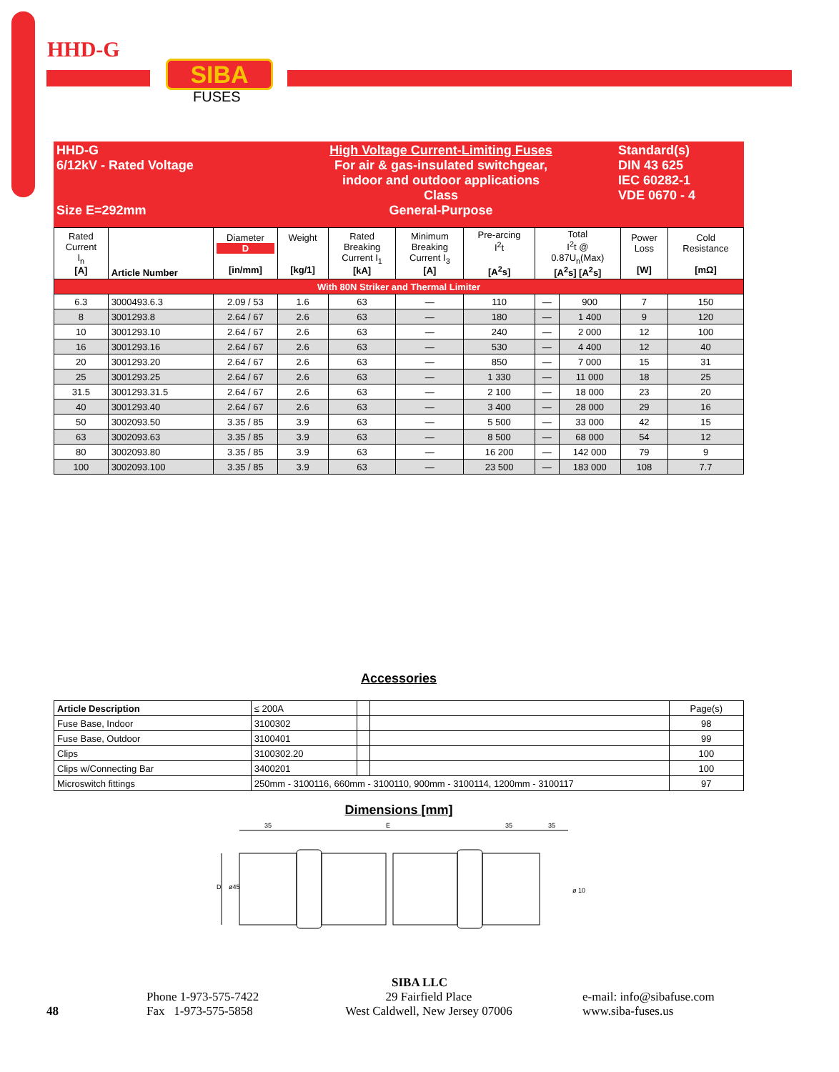HHD-G
SIBA
FUSES
HHD-G
6/12kV - Rated Voltage
Size E=292mm
High Voltage Current-Limiting Fuses
For air & gas-insulated switchgear,
indoor and outdoor applications
Class
General-Purpose
Standard(s)
DIN 43 625
IEC 60282-1
VDE 0670 - 4
| Rated Current I<sub>n</sub> [A] | Article Number | Diameter D [in/mm] | Weight [kg/1] | Rated Breaking Current I<sub>1</sub> [kA] | Minimum Breaking Current I<sub>3</sub> [A] | Pre-arcing I<sup>2</sup>t [A<sup>2</sup>s] | Total I<sup>2</sup>t @ 0.87U<sub>n</sub>(Max) [A<sup>2</sup>s] [A<sup>2</sup>s] | | Power Loss [W] | Cold Resistance [mΩ] |
| --- | --- | --- | --- | --- | --- | --- | --- | --- | --- | --- |
| With 80N Striker and Thermal Limiter | | | | | | | | | | |
| 6.3 | 3000493.6.3 | 2.09 / 53 | 1.6 | 63 | — | 110 | — | 900 | 7 | 150 |
| 8 | 3001293.8 | 2.64 / 67 | 2.6 | 63 | — | 180 | — | 1 400 | 9 | 120 |
| 10 | 3001293.10 | 2.64 / 67 | 2.6 | 63 | — | 240 | — | 2 000 | 12 | 100 |
| 16 | 3001293.16 | 2.64 / 67 | 2.6 | 63 | — | 530 | — | 4 400 | 12 | 40 |
| 20 | 3001293.20 | 2.64 / 67 | 2.6 | 63 | — | 850 | — | 7 000 | 15 | 31 |
| 25 | 3001293.25 | 2.64 / 67 | 2.6 | 63 | — | 1 330 | — | 11 000 | 18 | 25 |
| 31.5 | 3001293.31.5 | 2.64 / 67 | 2.6 | 63 | — | 2 100 | — | 18 000 | 23 | 20 |
| 40 | 3001293.40 | 2.64 / 67 | 2.6 | 63 | — | 3 400 | — | 28 000 | 29 | 16 |
| 50 | 3002093.50 | 3.35 / 85 | 3.9 | 63 | — | 5 500 | — | 33 000 | 42 | 15 |
| 63 | 3002093.63 | 3.35 / 85 | 3.9 | 63 | — | 8 500 | — | 68 000 | 54 | 12 |
| 80 | 3002093.80 | 3.35 / 85 | 3.9 | 63 | — | 16 200 | — | 142 000 | 79 | 9 |
| 100 | 3002093.100 | 3.35 / 85 | 3.9 | 63 | — | 23 500 | — | 183 000 | 108 | 7.7 |
Accessories
| Article Description | ≤ 200A | | | Page(s) |
| --- | --- | --- | --- | --- |
| Fuse Base, Indoor | 3100302 | | | 98 |
| Fuse Base, Outdoor | 3100401 | | | 99 |
| Clips | 3100302.20 | | | 100 |
| Clips w/Connecting Bar | 3400201 | | | 100 |
| Microswitch fittings | 250mm - 3100116, 660mm - 3100110, 900mm - 3100114, 1200mm - 3100117 | | | 97 |
Dimensions [mm]
35
E
35
35
D
ø45
ø 10
SIBA LLC
48
Phone 1-973-575-7422
Fax 1-973-575-5858
29 Fairfield Place
West Caldwell, New Jersey 07006
e-mail: info@sibafuse.com
www.siba-fuses.us